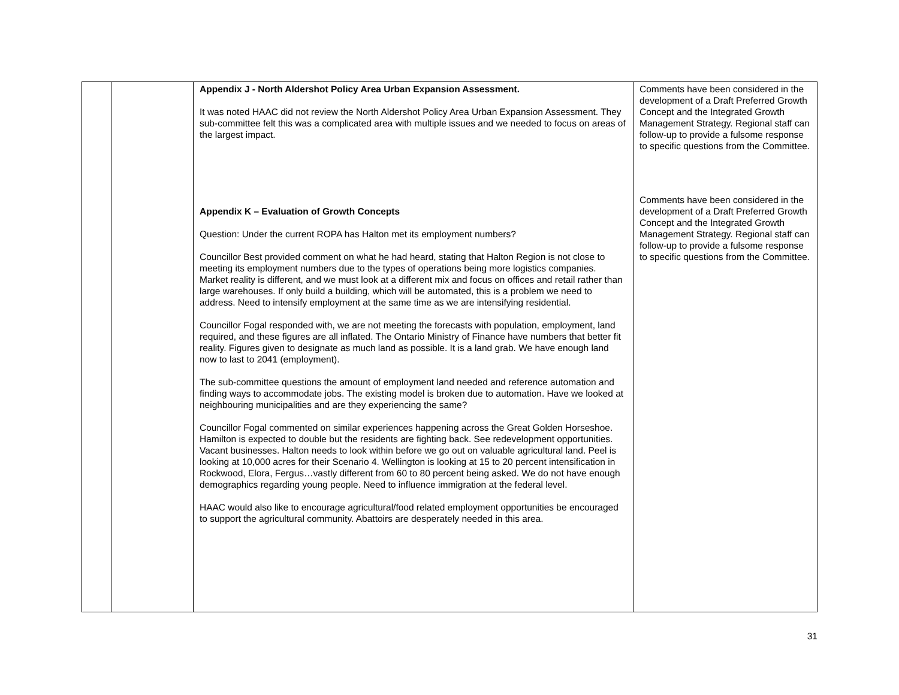| | | Appendix J - North Aldershot Policy Area Urban Expansion Assessment. It was noted HAAC did not review the North Aldershot Policy Area Urban Expansion Assessment. They sub-committee felt this was a complicated area with multiple issues and we needed to focus on areas of the largest impact. Appendix K – Evaluation of Growth Concepts Question: Under the current ROPA has Halton met its employment numbers? Councillor Best provided comment on what he had heard, stating that Halton Region is not close to meeting its employment numbers due to the types of operations being more logistics companies. Market reality is different, and we must look at a different mix and focus on offices and retail rather than large warehouses. If only build a building, which will be automated, this is a problem we need to address. Need to intensify employment at the same time as we are intensifying residential. Councillor Fogal responded with, we are not meeting the forecasts with population, employment, land required, and these figures are all inflated. The Ontario Ministry of Finance have numbers that better fit reality. Figures given to designate as much land as possible. It is a land grab. We have enough land now to last to 2041 (employment). The sub-committee questions the amount of employment land needed and reference automation and finding ways to accommodate jobs. The existing model is broken due to automation. Have we looked at neighbouring municipalities and are they experiencing the same? Councillor Fogal commented on similar experiences happening across the Great Golden Horseshoe. Hamilton is expected to double but the residents are fighting back. See redevelopment opportunities. Vacant businesses. Halton needs to look within before we go out on valuable agricultural land. Peel is looking at 10,000 acres for their Scenario 4. Wellington is looking at 15 to 20 percent intensification in Rockwood, Elora, Fergus…vastly different from 60 to 80 percent being asked. We do not have enough demographics regarding young people. Need to influence immigration at the federal level. HAAC would also like to encourage agricultural/food related employment opportunities be encouraged to support the agricultural community. Abattoirs are desperately needed in this area. | Comments have been considered in the development of a Draft Preferred Growth Concept and the Integrated Growth Management Strategy. Regional staff can follow-up to provide a fulsome response to specific questions from the Committee. Comments have been considered in the development of a Draft Preferred Growth Concept and the Integrated Growth Management Strategy. Regional staff can follow-up to provide a fulsome response to specific questions from the Committee. |
31